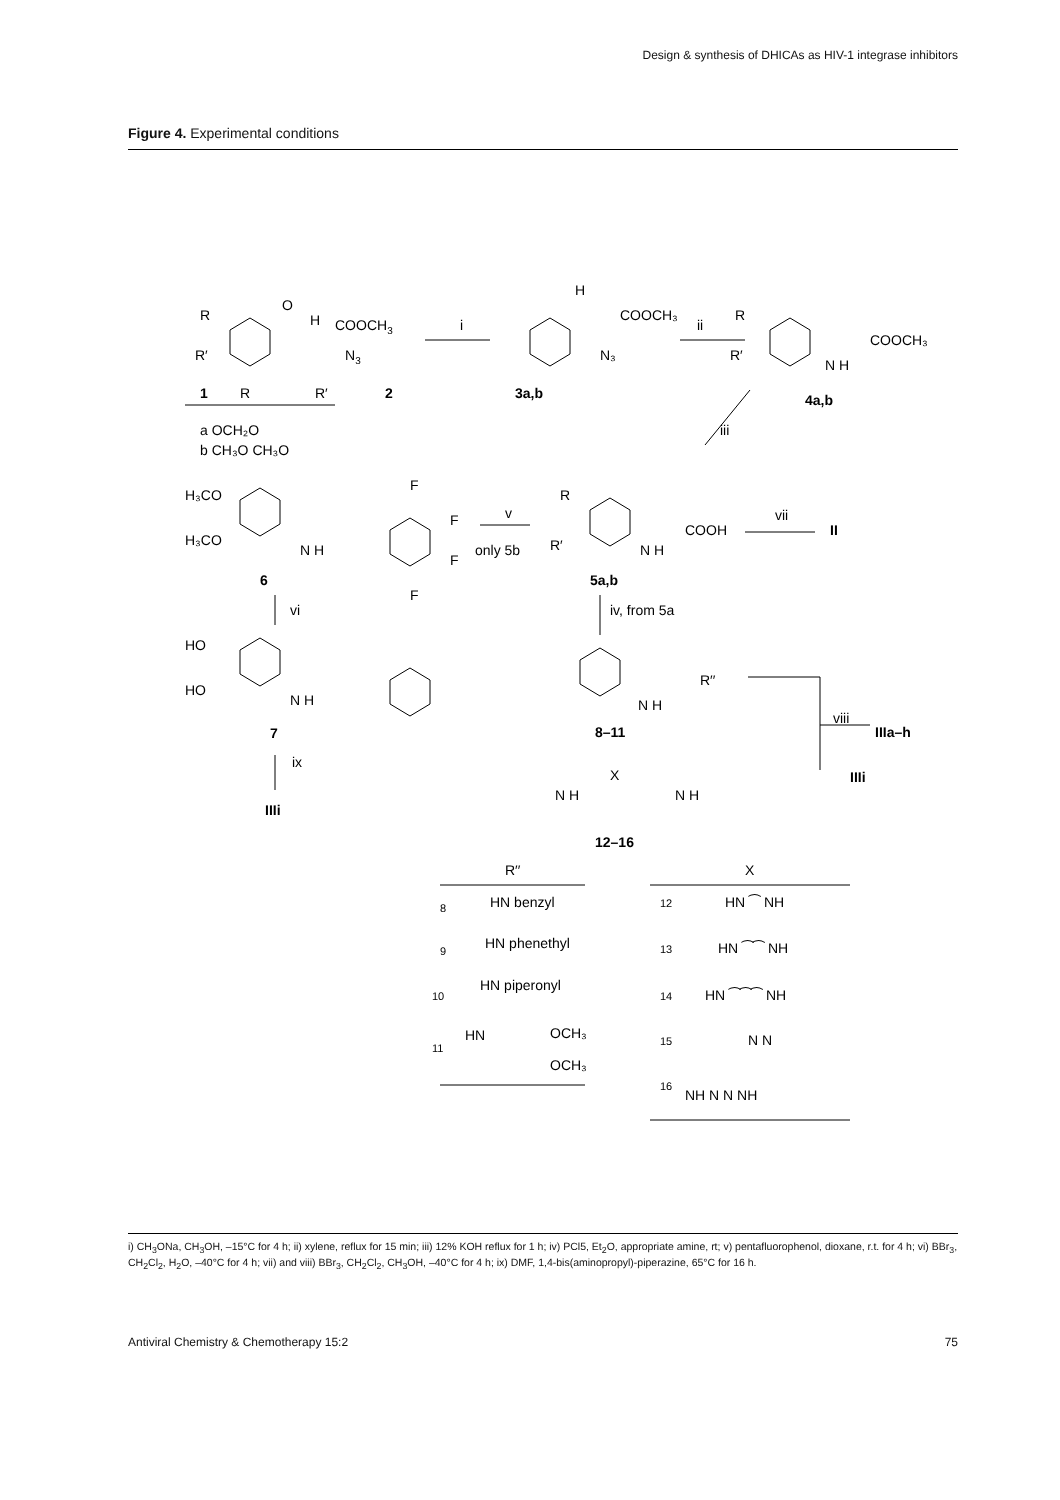Design & synthesis of DHICAs as HIV-1 integrase inhibitors
Figure 4. Experimental conditions
i
ii
iii
v
vii
vi
iv, from 5a
ix
viii
R
R′
O
H
COOCH3
N3
1
R
R′
2
a OCH₂O
b CH₃O CH₃O
H
COOCH₃
N₃
3a,b
R
R′
COOCH₃
N H
4a,b
H₃CO
H₃CO
N H
F
F
F
F
6
only 5b
R
R′
COOH
N H
II
5a,b
HO
HO
N H
7
IIIi
R′′
N H
8–11
IIIa–h
IIIi
X
N H
N H
12–16
R′′
X
8
HN benzyl
9
HN phenethyl
10
HN piperonyl
11
HN
OCH₃
OCH₃
12
HN ⁀ NH
13
HN ⁀⁀ NH
14
HN ⁀⁀⁀ NH
15
N N
16
NH N N NH
i) CH<sub>3</sub>ONa, CH<sub>3</sub>OH, –15°C for 4 h; ii) xylene, reflux for 15 min; iii) 12% KOH reflux for 1 h; iv) PCl5, Et<sub>2</sub>O, appropriate amine, rt; v) pentafluorophenol, dioxane, r.t. for 4 h; vi) BBr<sub>3</sub>, CH<sub>2</sub>Cl<sub>2</sub>, H<sub>2</sub>O, –40°C for 4 h; vii) and viii) BBr<sub>3</sub>, CH<sub>2</sub>Cl<sub>2</sub>, CH<sub>3</sub>OH, –40°C for 4 h; ix) DMF, 1,4-bis(aminopropyl)-piperazine, 65°C for 16 h.
Antiviral Chemistry & Chemotherapy 15:2 75